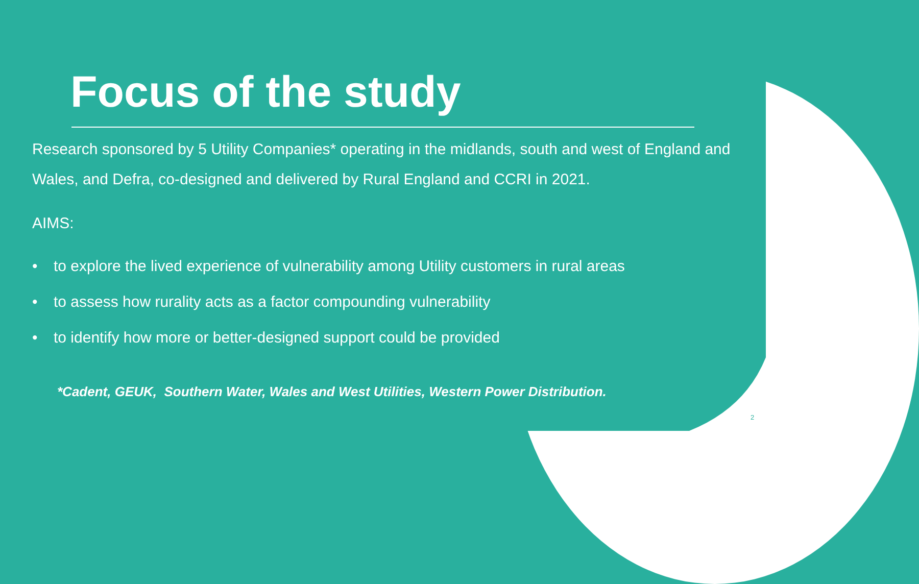Focus of the study
Research sponsored by 5 Utility Companies* operating in the midlands, south and west of England and Wales, and Defra, co-designed and delivered by Rural England and CCRI in 2021.
AIMS:
• to explore the lived experience of vulnerability among Utility customers in rural areas
• to assess how rurality acts as a factor compounding vulnerability
• to identify how more or better-designed support could be provided
*Cadent, GEUK, Southern Water, Wales and West Utilities, Western Power Distribution.
2